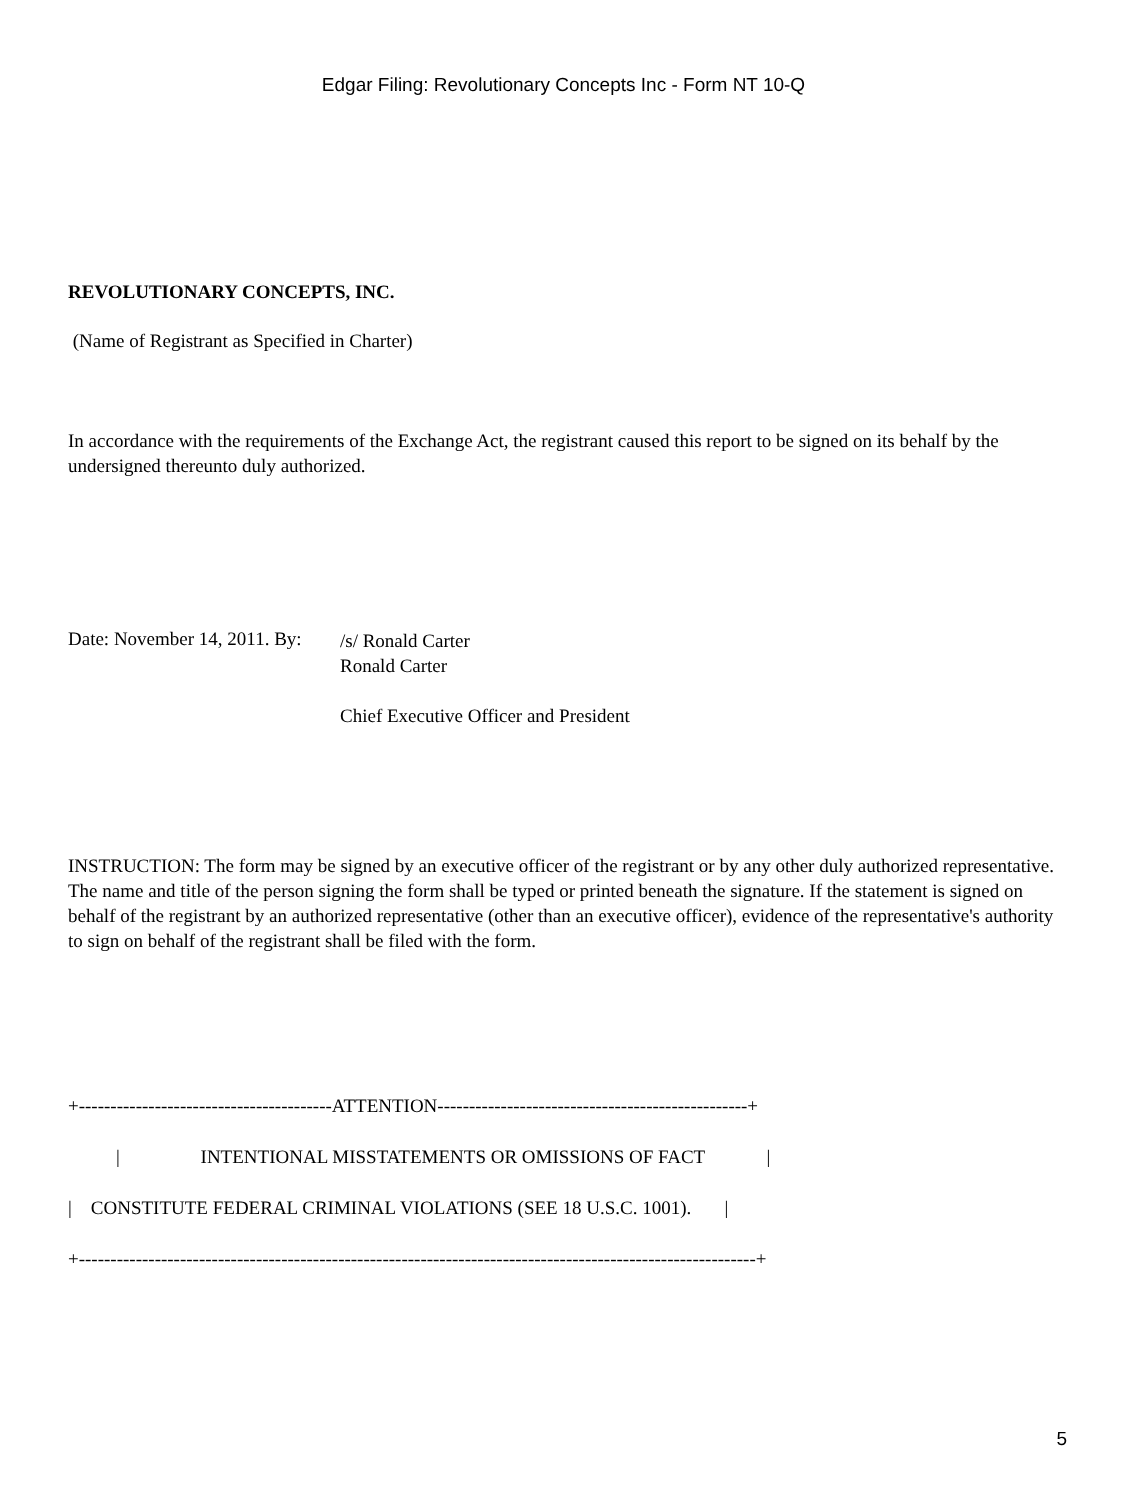Edgar Filing: Revolutionary Concepts Inc - Form NT 10-Q
REVOLUTIONARY CONCEPTS, INC.
(Name of Registrant as Specified in Charter)
In accordance with the requirements of the Exchange Act, the registrant caused this report to be signed on its behalf by the undersigned thereunto duly authorized.
Date: November 14, 2011. By:
/s/ Ronald Carter
Ronald Carter
Chief Executive Officer and President
INSTRUCTION: The form may be signed by an executive officer of the registrant or by any other duly authorized representative. The name and title of the person signing the form shall be typed or printed beneath the signature. If the statement is signed on behalf of the registrant by an authorized representative (other than an executive officer), evidence of the representative's authority to sign on behalf of the registrant shall be filed with the form.
+----------------------------------------ATTENTION-------------------------------------------------+
| INTENTIONAL MISSTATEMENTS OR OMISSIONS OF FACT |
| CONSTITUTE FEDERAL CRIMINAL VIOLATIONS (SEE 18 U.S.C. 1001). |
+-----------------------------------------------------------------------------------------------------------+
5